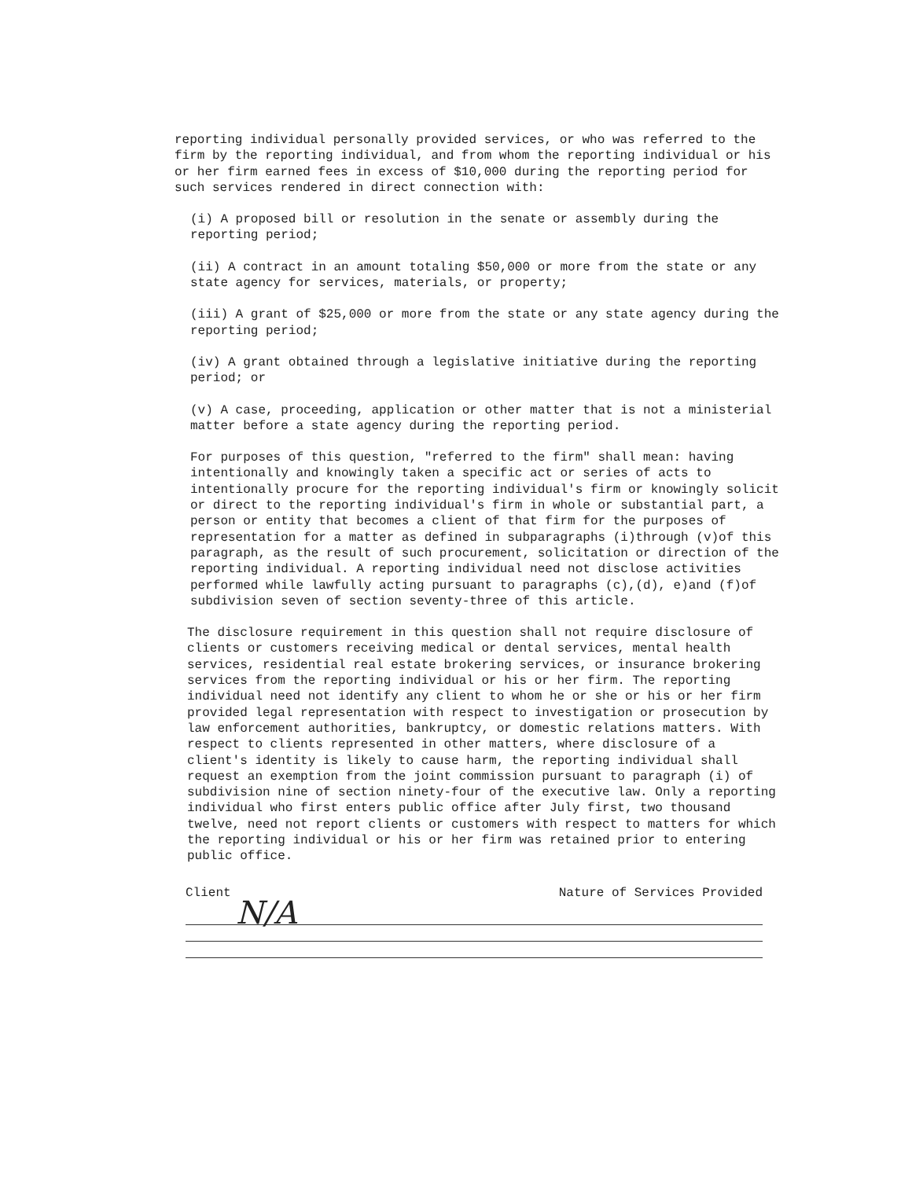reporting individual personally provided services, or who was referred to the firm by the reporting individual, and from whom the reporting individual or his or her firm earned fees in excess of $10,000 during the reporting period for such services rendered in direct connection with:
(i) A proposed bill or resolution in the senate or assembly during the reporting period;
(ii) A contract in an amount totaling $50,000 or more from the state or any state agency for services, materials, or property;
(iii) A grant of $25,000 or more from the state or any state agency during the reporting period;
(iv) A grant obtained through a legislative initiative during the reporting period; or
(v) A case, proceeding, application or other matter that is not a ministerial matter before a state agency during the reporting period.
For purposes of this question, "referred to the firm" shall mean: having intentionally and knowingly taken a specific act or series of acts to intentionally procure for the reporting individual's firm or knowingly solicit or direct to the reporting individual's firm in whole or substantial part, a person or entity that becomes a client of that firm for the purposes of representation for a matter as defined in subparagraphs (i)through (v)of this paragraph, as the result of such procurement, solicitation or direction of the reporting individual. A reporting individual need not disclose activities performed while lawfully acting pursuant to paragraphs (c),(d), e)and (f)of subdivision seven of section seventy-three of this article.
The disclosure requirement in this question shall not require disclosure of clients or customers receiving medical or dental services, mental health services, residential real estate brokering services, or insurance brokering services from the reporting individual or his or her firm. The reporting individual need not identify any client to whom he or she or his or her firm provided legal representation with respect to investigation or prosecution by law enforcement authorities, bankruptcy, or domestic relations matters. With respect to clients represented in other matters, where disclosure of a client's identity is likely to cause harm, the reporting individual shall request an exemption from the joint commission pursuant to paragraph (i) of subdivision nine of section ninety-four of the executive law. Only a reporting individual who first enters public office after July first, two thousand twelve, need not report clients or customers with respect to matters for which the reporting individual or his or her firm was retained prior to entering public office.
Client Nature of Services Provided
N/A